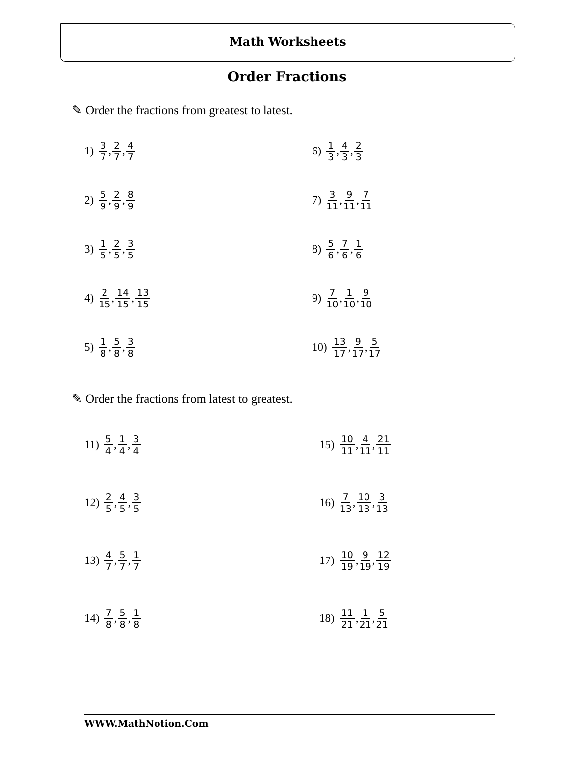Math Worksheets
Order Fractions
✎ Order the fractions from greatest to latest.
1) 3 7, 2 7, 4 7
2) 5 9, 2 9, 8 9
3) 1 5, 2 5, 3 5
4) 2 15, 14 15, 13 15
5) 1 8, 5 8, 3 8
6) 1 3, 4 3, 2 3
7) 3 11, 9 11, 7 11
8) 5 6, 7 6, 1 6
9) 7 10, 1 10, 9 10
10) 13 17, 9 17, 5 17
✎ Order the fractions from latest to greatest.
11) 5 4, 1 4, 3 4
12) 2 5, 4 5, 3 5
13) 4 7, 5 7, 1 7
14) 7 8, 5 8, 1 8
15) 10 11, 4 11, 21 11
16) 7 13, 10 13, 3 13
17) 10 19, 9 19, 12 19
18) 11 21, 1 21, 5 21
WWW.MathNotion.Com